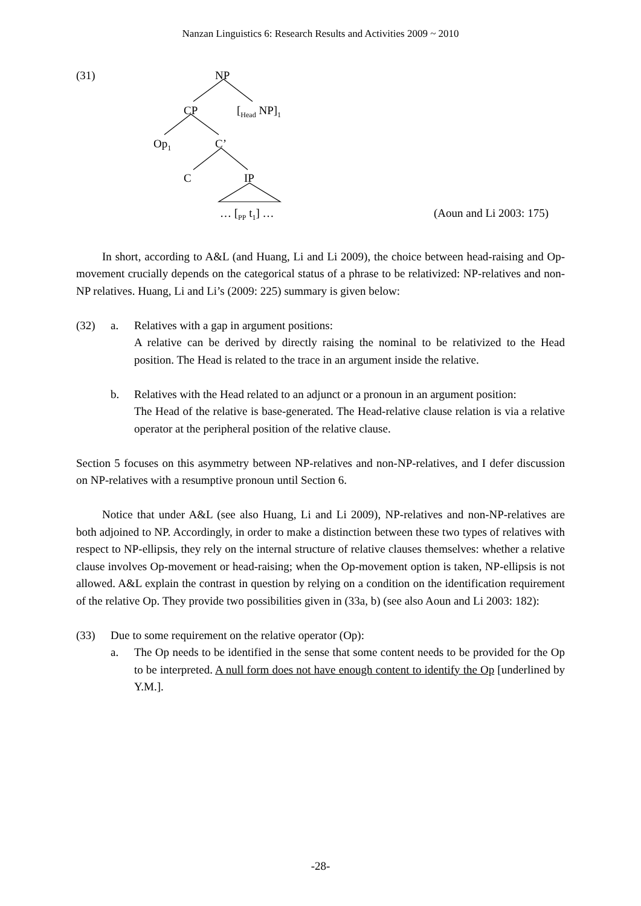Nanzan Linguistics 6: Research Results and Activities 2009 ~ 2010
(31) NP
CP [<sub>Head</sub> NP]<sub>1</sub>
Op<sub>1</sub> C’
C IP
… [<sub>PP</sub> t<sub>1</sub>] … (Aoun and Li 2003: 175)
In short, according to A&L (and Huang, Li and Li 2009), the choice between head-raising and Op-movement crucially depends on the categorical status of a phrase to be relativized: NP-relatives and non-NP relatives. Huang, Li and Li’s (2009: 225) summary is given below:
(32) a. Relatives with a gap in argument positions:
A relative can be derived by directly raising the nominal to be relativized to the Head position. The Head is related to the trace in an argument inside the relative.
b. Relatives with the Head related to an adjunct or a pronoun in an argument position:
The Head of the relative is base-generated. The Head-relative clause relation is via a relative operator at the peripheral position of the relative clause.
Section 5 focuses on this asymmetry between NP-relatives and non-NP-relatives, and I defer discussion on NP-relatives with a resumptive pronoun until Section 6.
Notice that under A&L (see also Huang, Li and Li 2009), NP-relatives and non-NP-relatives are both adjoined to NP. Accordingly, in order to make a distinction between these two types of relatives with respect to NP-ellipsis, they rely on the internal structure of relative clauses themselves: whether a relative clause involves Op-movement or head-raising; when the Op-movement option is taken, NP-ellipsis is not allowed. A&L explain the contrast in question by relying on a condition on the identification requirement of the relative Op. They provide two possibilities given in (33a, b) (see also Aoun and Li 2003: 182):
(33) Due to some requirement on the relative operator (Op):
a. The Op needs to be identified in the sense that some content needs to be provided for the Op to be interpreted. A null form does not have enough content to identify the Op [underlined by Y.M.].
-28-